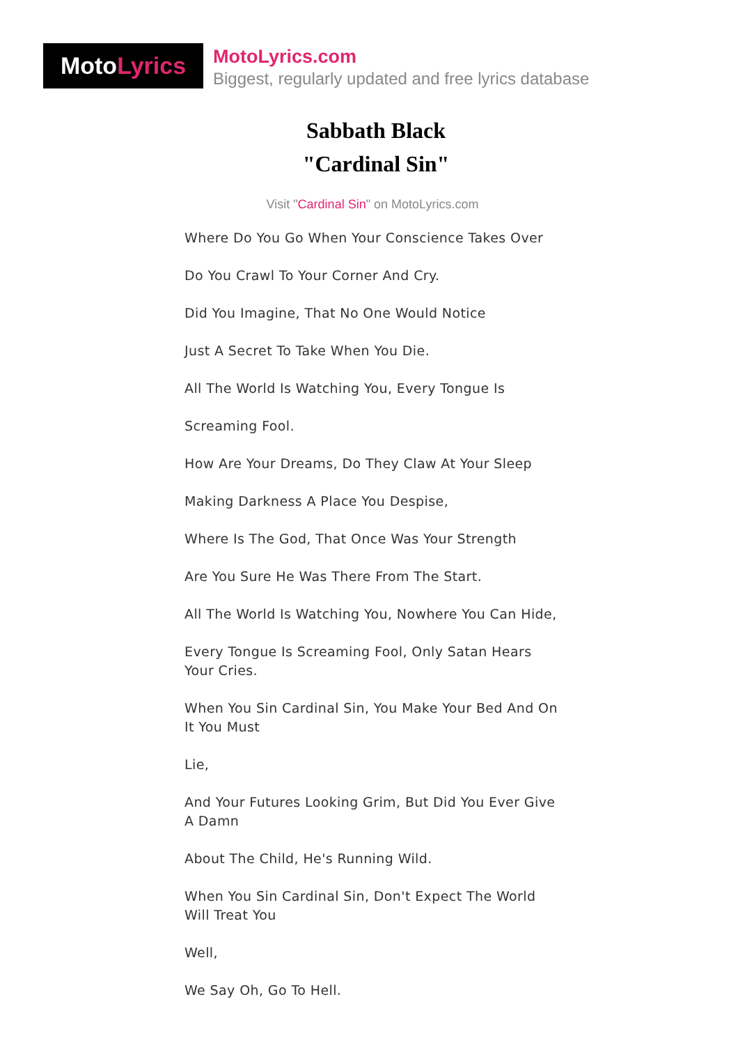MotoLyrics
MotoLyrics.com
Biggest, regularly updated and free lyrics database
Sabbath Black
"Cardinal Sin"
Visit "Cardinal Sin" on MotoLyrics.com
Where Do You Go When Your Conscience Takes Over
Do You Crawl To Your Corner And Cry.
Did You Imagine, That No One Would Notice
Just A Secret To Take When You Die.
All The World Is Watching You, Every Tongue Is
Screaming Fool.
How Are Your Dreams, Do They Claw At Your Sleep
Making Darkness A Place You Despise,
Where Is The God, That Once Was Your Strength
Are You Sure He Was There From The Start.
All The World Is Watching You, Nowhere You Can Hide,
Every Tongue Is Screaming Fool, Only Satan Hears Your Cries.
When You Sin Cardinal Sin, You Make Your Bed And On It You Must
Lie,
And Your Futures Looking Grim, But Did You Ever Give A Damn
About The Child, He's Running Wild.
When You Sin Cardinal Sin, Don't Expect The World Will Treat You
Well,
We Say Oh, Go To Hell.